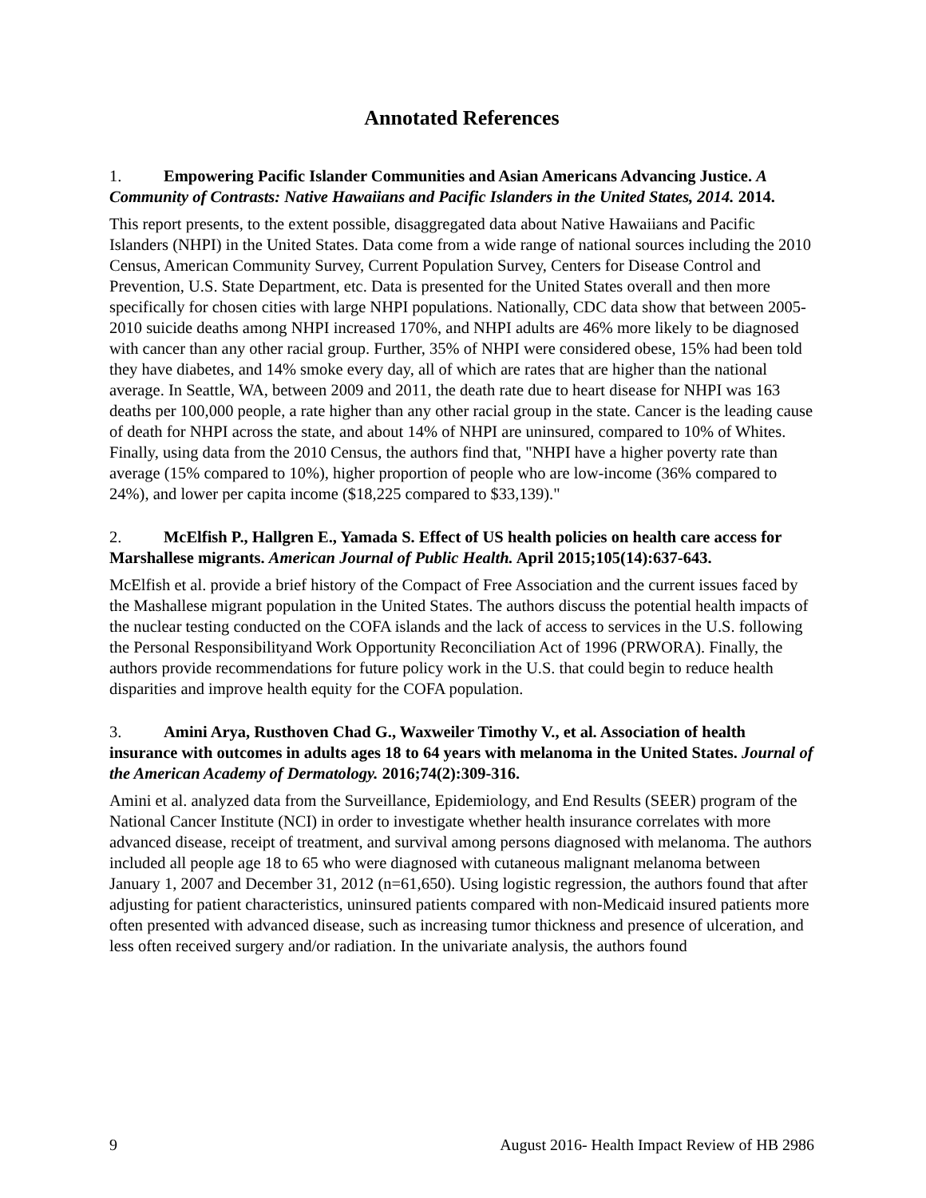Annotated References
1. Empowering Pacific Islander Communities and Asian Americans Advancing Justice. A Community of Contrasts: Native Hawaiians and Pacific Islanders in the United States, 2014. 2014.
This report presents, to the extent possible, disaggregated data about Native Hawaiians and Pacific Islanders (NHPI) in the United States. Data come from a wide range of national sources including the 2010 Census, American Community Survey, Current Population Survey, Centers for Disease Control and Prevention, U.S. State Department, etc. Data is presented for the United States overall and then more specifically for chosen cities with large NHPI populations. Nationally, CDC data show that between 2005-2010 suicide deaths among NHPI increased 170%, and NHPI adults are 46% more likely to be diagnosed with cancer than any other racial group. Further, 35% of NHPI were considered obese, 15% had been told they have diabetes, and 14% smoke every day, all of which are rates that are higher than the national average. In Seattle, WA, between 2009 and 2011, the death rate due to heart disease for NHPI was 163 deaths per 100,000 people, a rate higher than any other racial group in the state. Cancer is the leading cause of death for NHPI across the state, and about 14% of NHPI are uninsured, compared to 10% of Whites. Finally, using data from the 2010 Census, the authors find that, "NHPI have a higher poverty rate than average (15% compared to 10%), higher proportion of people who are low-income (36% compared to 24%), and lower per capita income ($18,225 compared to $33,139)."
2. McElfish P., Hallgren E., Yamada S. Effect of US health policies on health care access for Marshallese migrants. American Journal of Public Health. April 2015;105(14):637-643.
McElfish et al. provide a brief history of the Compact of Free Association and the current issues faced by the Mashallese migrant population in the United States. The authors discuss the potential health impacts of the nuclear testing conducted on the COFA islands and the lack of access to services in the U.S. following the Personal Responsibilityand Work Opportunity Reconciliation Act of 1996 (PRWORA). Finally, the authors provide recommendations for future policy work in the U.S. that could begin to reduce health disparities and improve health equity for the COFA population.
3. Amini Arya, Rusthoven Chad G., Waxweiler Timothy V., et al. Association of health insurance with outcomes in adults ages 18 to 64 years with melanoma in the United States. Journal of the American Academy of Dermatology. 2016;74(2):309-316.
Amini et al. analyzed data from the Surveillance, Epidemiology, and End Results (SEER) program of the National Cancer Institute (NCI) in order to investigate whether health insurance correlates with more advanced disease, receipt of treatment, and survival among persons diagnosed with melanoma. The authors included all people age 18 to 65 who were diagnosed with cutaneous malignant melanoma between January 1, 2007 and December 31, 2012 (n=61,650). Using logistic regression, the authors found that after adjusting for patient characteristics, uninsured patients compared with non-Medicaid insured patients more often presented with advanced disease, such as increasing tumor thickness and presence of ulceration, and less often received surgery and/or radiation. In the univariate analysis, the authors found
9 August 2016- Health Impact Review of HB 2986